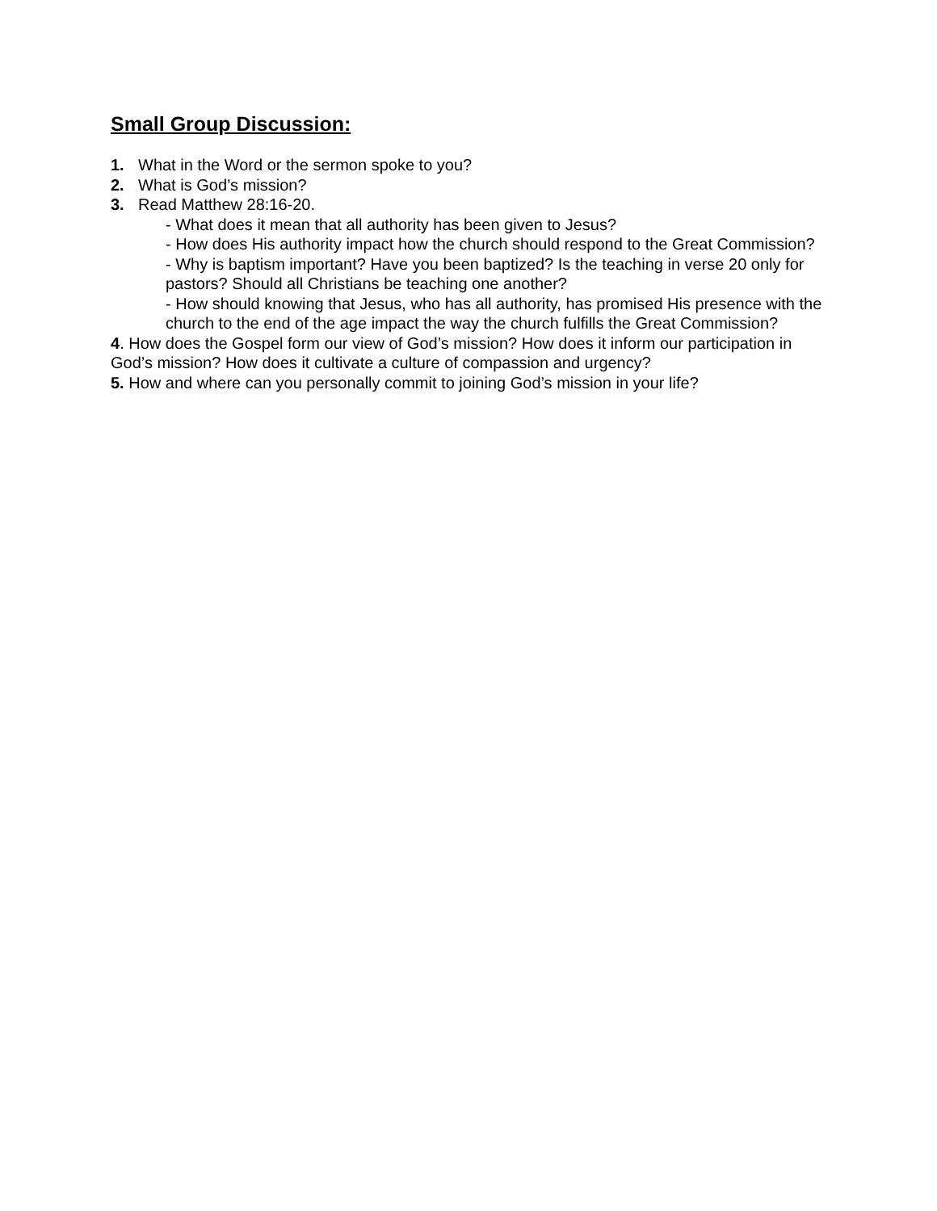Small Group Discussion:
1. What in the Word or the sermon spoke to you?
2. What is God’s mission?
3. Read Matthew 28:16-20.
- What does it mean that all authority has been given to Jesus?
- How does His authority impact how the church should respond to the Great Commission?
- Why is baptism important? Have you been baptized? Is the teaching in verse 20 only for pastors? Should all Christians be teaching one another?
- How should knowing that Jesus, who has all authority, has promised His presence with the church to the end of the age impact the way the church fulfills the Great Commission?
4. How does the Gospel form our view of God’s mission? How does it inform our participation in God’s mission? How does it cultivate a culture of compassion and urgency?
5. How and where can you personally commit to joining God’s mission in your life?